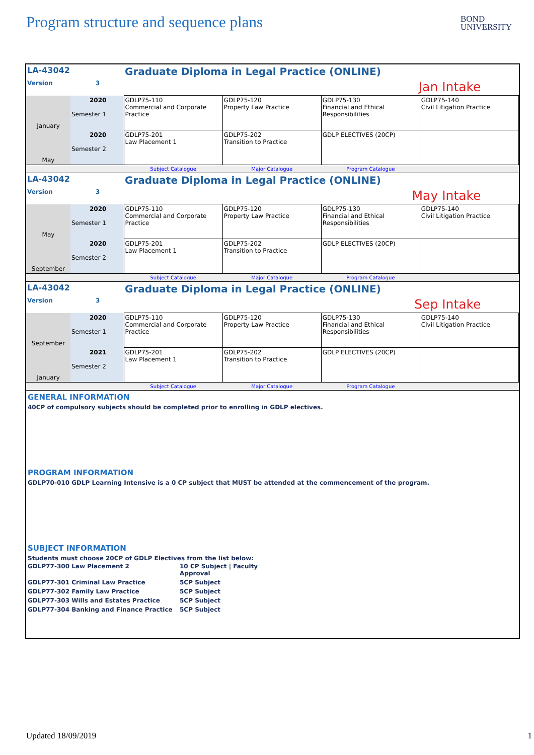Program structure and sequence plans
BOND
UNIVERSITY
| LA-43042 | | Graduate Diploma in Legal Practice (ONLINE) | | | |
| Version | 3 | Jan Intake | | | |
| January | 2020 Semester 1 | GDLP75-110 Commercial and Corporate Practice | GDLP75-120 Property Law Practice | GDLP75-130 Financial and Ethical Responsibilities | GDLP75-140 Civil Litigation Practice |
| May | 2020 Semester 2 | GDLP75-201 Law Placement 1 | GDLP75-202 Transition to Practice | GDLP ELECTIVES (20CP) | |
| | | Subject Catalogue | Major Catalogue | Program Catalogue | |
| LA-43042 | | Graduate Diploma in Legal Practice (ONLINE) | | | |
| Version | 3 | May Intake | | | |
| May | 2020 Semester 1 | GDLP75-110 Commercial and Corporate Practice | GDLP75-120 Property Law Practice | GDLP75-130 Financial and Ethical Responsibilities | GDLP75-140 Civil Litigation Practice |
| September | 2020 Semester 2 | GDLP75-201 Law Placement 1 | GDLP75-202 Transition to Practice | GDLP ELECTIVES (20CP) | |
| | | Subject Catalogue | Major Catalogue | Program Catalogue | |
| LA-43042 | | Graduate Diploma in Legal Practice (ONLINE) | | | |
| Version | 3 | Sep Intake | | | |
| September | 2020 Semester 1 | GDLP75-110 Commercial and Corporate Practice | GDLP75-120 Property Law Practice | GDLP75-130 Financial and Ethical Responsibilities | GDLP75-140 Civil Litigation Practice |
| January | 2021 Semester 2 | GDLP75-201 Law Placement 1 | GDLP75-202 Transition to Practice | GDLP ELECTIVES (20CP) | |
| | | Subject Catalogue | Major Catalogue | Program Catalogue | |
GENERAL INFORMATION
40CP of compulsory subjects should be completed prior to enrolling in GDLP electives.
PROGRAM INFORMATION
GDLP70-010 GDLP Learning Intensive is a 0 CP subject that MUST be attended at the commencement of the program.
SUBJECT INFORMATION
Students must choose 20CP of GDLP Electives from the list below:
| GDLP77-300 Law Placement 2 | 10 CP Subject / Faculty Approval |
| GDLP77-301 Criminal Law Practice | 5CP Subject |
| GDLP77-302 Family Law Practice | 5CP Subject |
| GDLP77-303 Wills and Estates Practice | 5CP Subject |
| GDLP77-304 Banking and Finance Practice | 5CP Subject |
Updated 18/09/2019 1